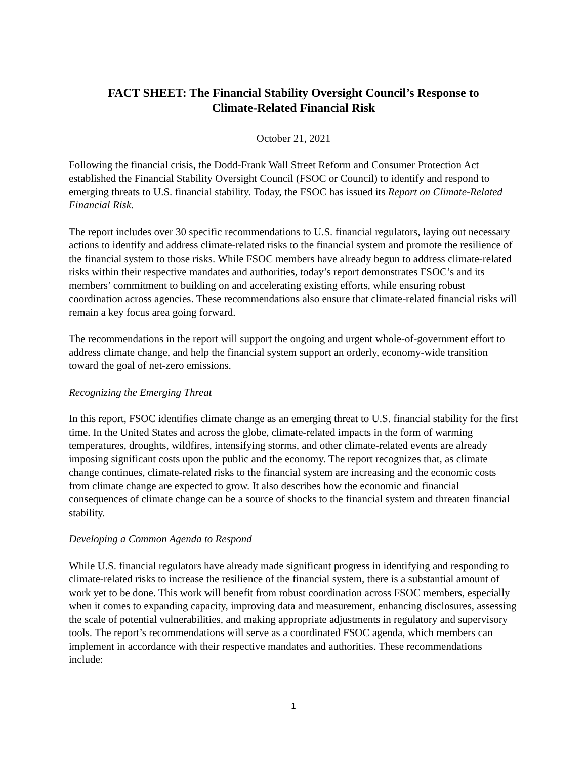FACT SHEET: The Financial Stability Oversight Council’s Response to
Climate-Related Financial Risk
October 21, 2021
Following the financial crisis, the Dodd-Frank Wall Street Reform and Consumer Protection Act established the Financial Stability Oversight Council (FSOC or Council) to identify and respond to emerging threats to U.S. financial stability. Today, the FSOC has issued its Report on Climate-Related Financial Risk.
The report includes over 30 specific recommendations to U.S. financial regulators, laying out necessary actions to identify and address climate-related risks to the financial system and promote the resilience of the financial system to those risks. While FSOC members have already begun to address climate-related risks within their respective mandates and authorities, today’s report demonstrates FSOC’s and its members’ commitment to building on and accelerating existing efforts, while ensuring robust coordination across agencies. These recommendations also ensure that climate-related financial risks will remain a key focus area going forward.
The recommendations in the report will support the ongoing and urgent whole-of-government effort to address climate change, and help the financial system support an orderly, economy-wide transition toward the goal of net-zero emissions.
Recognizing the Emerging Threat
In this report, FSOC identifies climate change as an emerging threat to U.S. financial stability for the first time. In the United States and across the globe, climate-related impacts in the form of warming temperatures, droughts, wildfires, intensifying storms, and other climate-related events are already imposing significant costs upon the public and the economy. The report recognizes that, as climate change continues, climate-related risks to the financial system are increasing and the economic costs from climate change are expected to grow. It also describes how the economic and financial consequences of climate change can be a source of shocks to the financial system and threaten financial stability.
Developing a Common Agenda to Respond
While U.S. financial regulators have already made significant progress in identifying and responding to climate-related risks to increase the resilience of the financial system, there is a substantial amount of work yet to be done. This work will benefit from robust coordination across FSOC members, especially when it comes to expanding capacity, improving data and measurement, enhancing disclosures, assessing the scale of potential vulnerabilities, and making appropriate adjustments in regulatory and supervisory tools. The report’s recommendations will serve as a coordinated FSOC agenda, which members can implement in accordance with their respective mandates and authorities. These recommendations include:
1